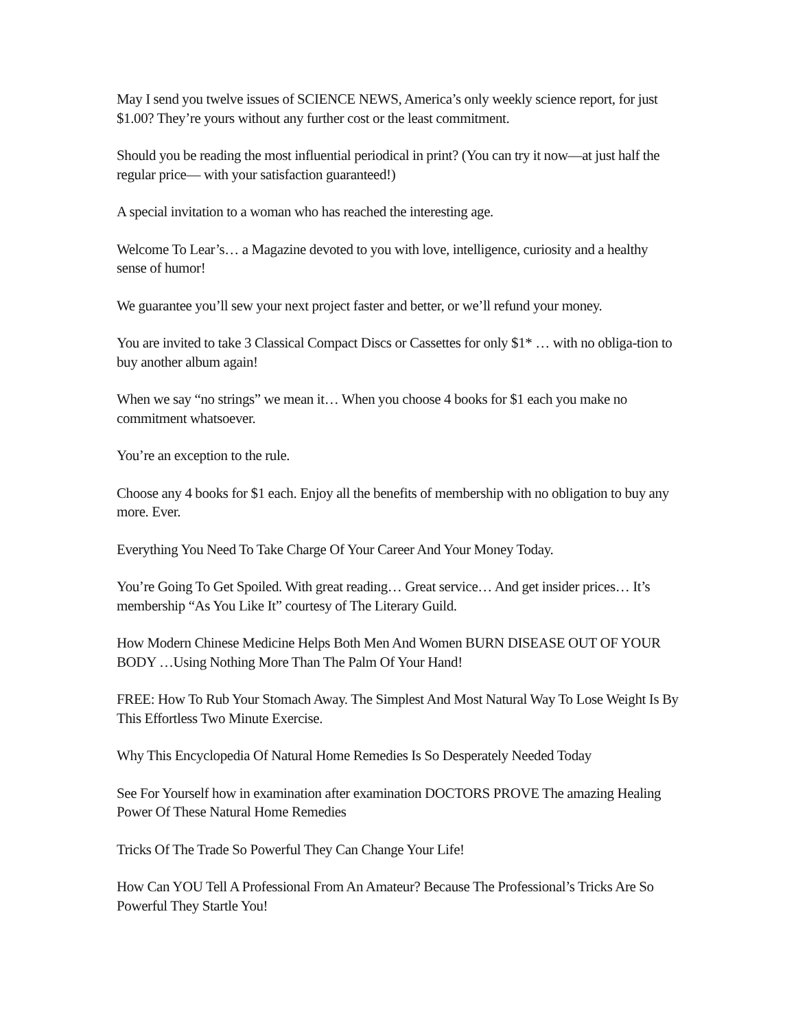May I send you twelve issues of SCIENCE NEWS, America’s only weekly science report, for just $1.00? They’re yours without any further cost or the least commitment.
Should you be reading the most influential periodical in print? (You can try it now—at just half the regular price— with your satisfaction guaranteed!)
A special invitation to a woman who has reached the interesting age.
Welcome To Lear’s… a Magazine devoted to you with love, intelligence, curiosity and a healthy sense of humor!
We guarantee you’ll sew your next project faster and better, or we’ll refund your money.
You are invited to take 3 Classical Compact Discs or Cassettes for only $1* … with no obliga-tion to buy another album again!
When we say “no strings” we mean it… When you choose 4 books for $1 each you make no commitment whatsoever.
You’re an exception to the rule.
Choose any 4 books for $1 each. Enjoy all the benefits of membership with no obligation to buy any more. Ever.
Everything You Need To Take Charge Of Your Career And Your Money Today.
You’re Going To Get Spoiled. With great reading… Great service… And get insider prices… It’s membership “As You Like It” courtesy of The Literary Guild.
How Modern Chinese Medicine Helps Both Men And Women BURN DISEASE OUT OF YOUR BODY …Using Nothing More Than The Palm Of Your Hand!
FREE: How To Rub Your Stomach Away. The Simplest And Most Natural Way To Lose Weight Is By This Effortless Two Minute Exercise.
Why This Encyclopedia Of Natural Home Remedies Is So Desperately Needed Today
See For Yourself how in examination after examination DOCTORS PROVE The amazing Healing Power Of These Natural Home Remedies
Tricks Of The Trade So Powerful They Can Change Your Life!
How Can YOU Tell A Professional From An Amateur? Because The Professional’s Tricks Are So Powerful They Startle You!